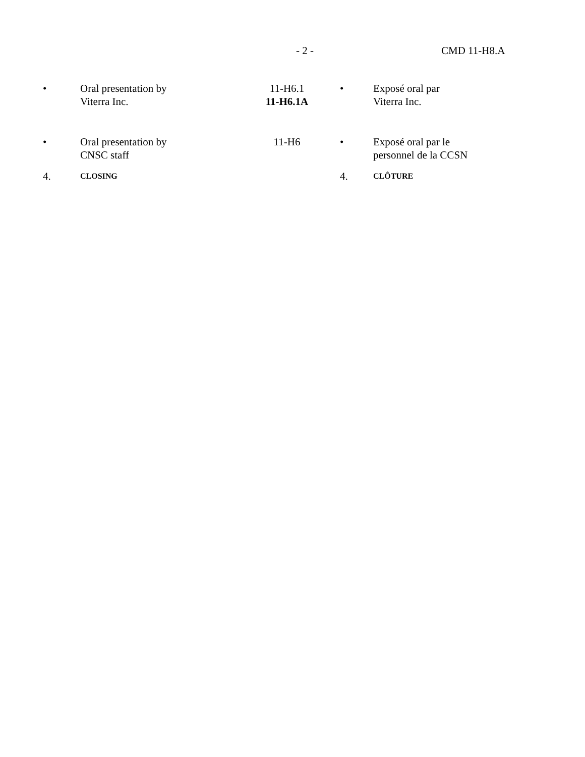- 2 - CMD 11-H8.A
| • | Oral presentation by Viterra Inc. | 11-H6.1 11-H6.1A | • | Exposé oral par Viterra Inc. |
| • | Oral presentation by CNSC staff | 11-H6 | • | Exposé oral par le personnel de la CCSN |
| 4. | CLOSING | | 4. | CLÔTURE |